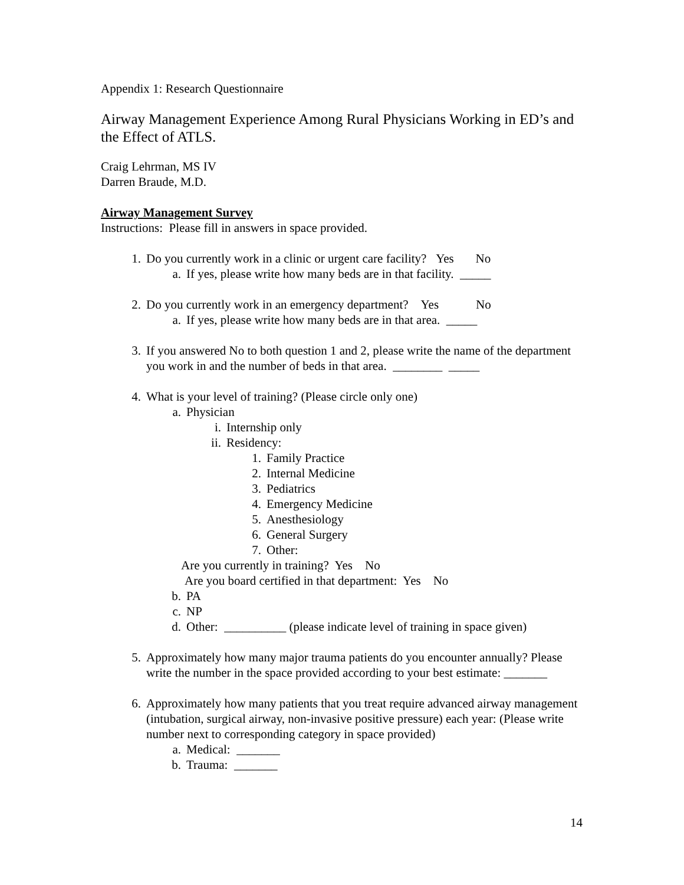Appendix 1: Research Questionnaire
Airway Management Experience Among Rural Physicians Working in ED’s and the Effect of ATLS.
Craig Lehrman, MS IV
Darren Braude, M.D.
Airway Management Survey
Instructions: Please fill in answers in space provided.
1. Do you currently work in a clinic or urgent care facility? Yes No
a. If yes, please write how many beds are in that facility. _____
2. Do you currently work in an emergency department? Yes No
a. If yes, please write how many beds are in that area. _____
3. If you answered No to both question 1 and 2, please write the name of the department you work in and the number of beds in that area. ________ _____
4. What is your level of training? (Please circle only one)
a. Physician
i. Internship only
ii. Residency:
1. Family Practice
2. Internal Medicine
3. Pediatrics
4. Emergency Medicine
5. Anesthesiology
6. General Surgery
7. Other:
Are you currently in training? Yes No
Are you board certified in that department: Yes No
b. PA
c. NP
d. Other: __________ (please indicate level of training in space given)
5. Approximately how many major trauma patients do you encounter annually? Please write the number in the space provided according to your best estimate: _______
6. Approximately how many patients that you treat require advanced airway management (intubation, surgical airway, non-invasive positive pressure) each year: (Please write number next to corresponding category in space provided)
a. Medical: _______
b. Trauma: _______
14